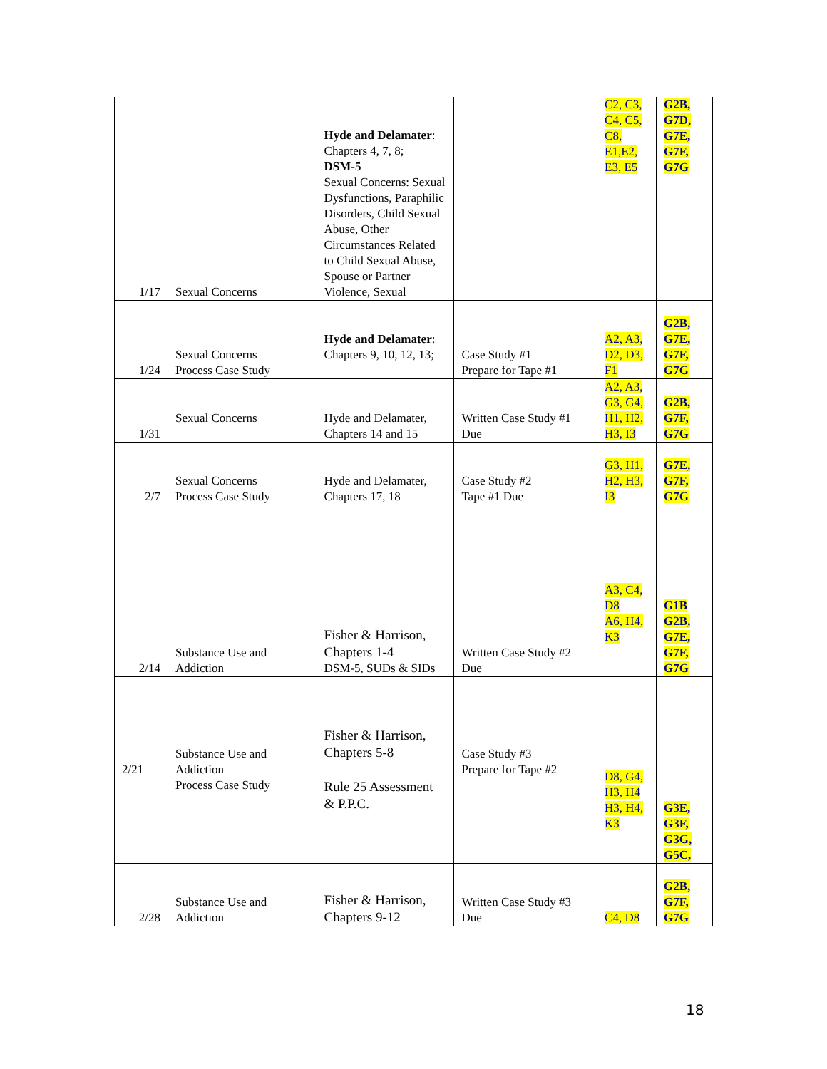| 1/17 | Sexual Concerns | Hyde and Delamater : Chapters 4, 7, 8; DSM-5 Sexual Concerns: Sexual Dysfunctions, Paraphilic Disorders, Child Sexual Abuse, Other Circumstances Related to Child Sexual Abuse, Spouse or Partner Violence, Sexual | | C2, C3, C4, C5, C8, E1,E2, E3, E5 | G2B, G7D, G7E, G7F, G7G |
| 1/24 | Sexual Concerns Process Case Study | Hyde and Delamater : Chapters 9, 10, 12, 13; | Case Study #1 Prepare for Tape #1 | A2, A3, D2, D3, F1 | G2B, G7E, G7F, G7G |
| 1/31 | Sexual Concerns | Hyde and Delamater, Chapters 14 and 15 | Written Case Study #1 Due | A2, A3, G3, G4, H1, H2, H3, I3 | G2B, G7F, G7G |
| 2/7 | Sexual Concerns Process Case Study | Hyde and Delamater, Chapters 17, 18 | Case Study #2 Tape #1 Due | G3, H1, H2, H3, I3 | G7E, G7F, G7G |
| 2/14 | Substance Use and Addiction | Fisher & Harrison, Chapters 1-4 DSM-5, SUDs & SIDs | Written Case Study #2 Due | A3, C4, D8 A6, H4, K3 | G1B G2B, G7E, G7F, G7G |
| 2/21 | Substance Use and Addiction Process Case Study | Fisher & Harrison, Chapters 5-8 Rule 25 Assessment & P.P.C. | Case Study #3 Prepare for Tape #2 | D8, G4, H3, H4 H3, H4, K3 | G3E, G3F, G3G, G5C, |
| 2/28 | Substance Use and Addiction | Fisher & Harrison, Chapters 9-12 | Written Case Study #3 Due | C4, D8 | G2B, G7F, G7G |
18